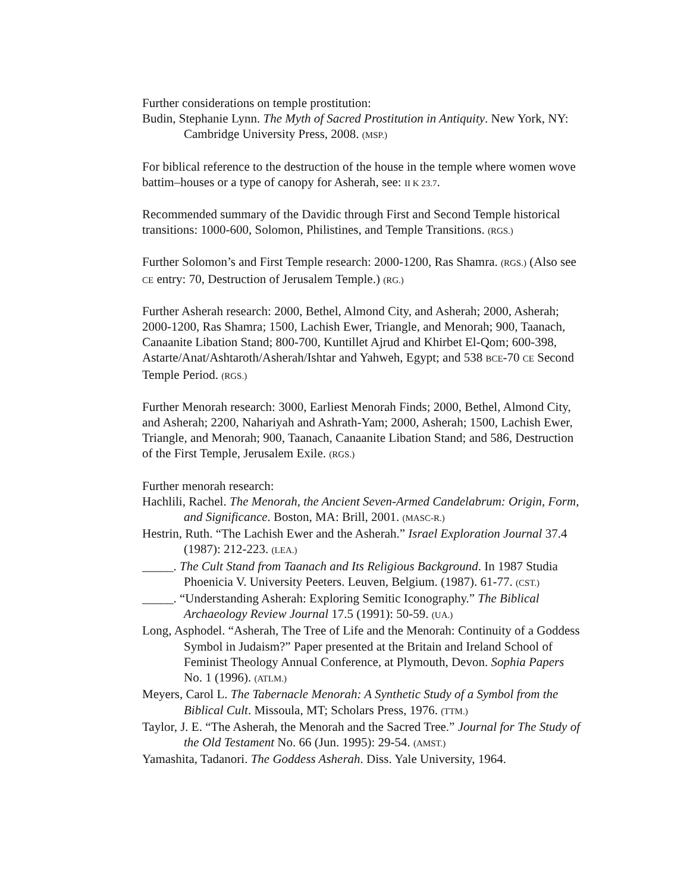Further considerations on temple prostitution:
Budin, Stephanie Lynn. The Myth of Sacred Prostitution in Antiquity. New York, NY: Cambridge University Press, 2008. (MSP.)
For biblical reference to the destruction of the house in the temple where women wove battim–houses or a type of canopy for Asherah, see: II K 23.7.
Recommended summary of the Davidic through First and Second Temple historical transitions: 1000-600, Solomon, Philistines, and Temple Transitions. (RGS.)
Further Solomon’s and First Temple research: 2000-1200, Ras Shamra. (RGS.) (Also see CE entry: 70, Destruction of Jerusalem Temple.) (RG.)
Further Asherah research: 2000, Bethel, Almond City, and Asherah; 2000, Asherah; 2000-1200, Ras Shamra; 1500, Lachish Ewer, Triangle, and Menorah; 900, Taanach, Canaanite Libation Stand; 800-700, Kuntillet Ajrud and Khirbet El-Qom; 600-398, Astarte/Anat/Ashtaroth/Asherah/Ishtar and Yahweh, Egypt; and 538 BCE-70 CE Second Temple Period. (RGS.)
Further Menorah research: 3000, Earliest Menorah Finds; 2000, Bethel, Almond City, and Asherah; 2200, Nahariyah and Ashrath-Yam; 2000, Asherah; 1500, Lachish Ewer, Triangle, and Menorah; 900, Taanach, Canaanite Libation Stand; and 586, Destruction of the First Temple, Jerusalem Exile. (RGS.)
Further menorah research:
Hachlili, Rachel. The Menorah, the Ancient Seven-Armed Candelabrum: Origin, Form, and Significance. Boston, MA: Brill, 2001. (MASC-R.)
Hestrin, Ruth. “The Lachish Ewer and the Asherah.” Israel Exploration Journal 37.4 (1987): 212-223. (LEA.)
_____. The Cult Stand from Taanach and Its Religious Background. In 1987 Studia Phoenicia V. University Peeters. Leuven, Belgium. (1987). 61-77. (CST.)
_____. “Understanding Asherah: Exploring Semitic Iconography.” The Biblical Archaeology Review Journal 17.5 (1991): 50-59. (UA.)
Long, Asphodel. “Asherah, The Tree of Life and the Menorah: Continuity of a Goddess Symbol in Judaism?” Paper presented at the Britain and Ireland School of Feminist Theology Annual Conference, at Plymouth, Devon. Sophia Papers No. 1 (1996). (ATLM.)
Meyers, Carol L. The Tabernacle Menorah: A Synthetic Study of a Symbol from the Biblical Cult. Missoula, MT; Scholars Press, 1976. (TTM.)
Taylor, J. E. “The Asherah, the Menorah and the Sacred Tree.” Journal for The Study of the Old Testament No. 66 (Jun. 1995): 29-54. (AMST.)
Yamashita, Tadanori. The Goddess Asherah. Diss. Yale University, 1964.